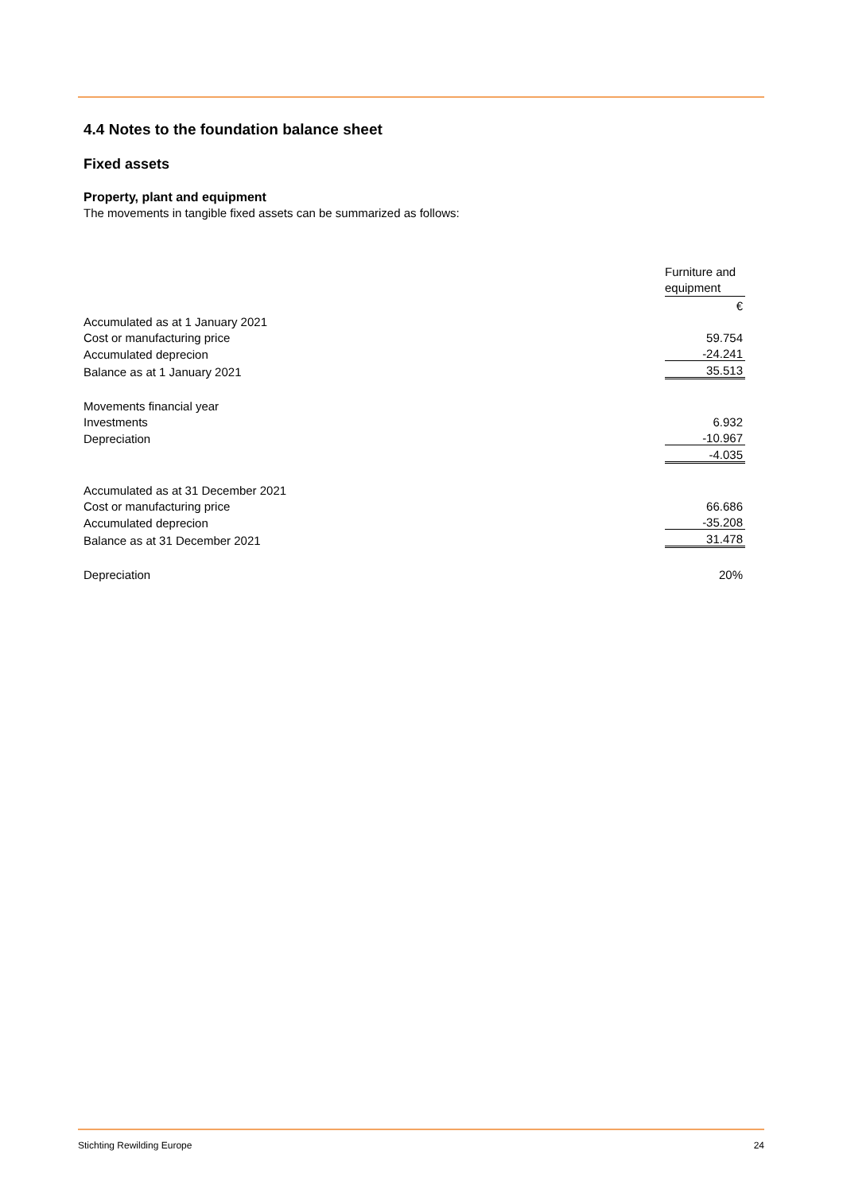4.4 Notes to the foundation balance sheet
Fixed assets
Property, plant and equipment
The movements in tangible fixed assets can be summarized as follows:
| | Furniture and equipment |
| | € |
| Accumulated as at 1 January 2021 | |
| Cost or manufacturing price | 59.754 |
| Accumulated deprecion | -24.241 |
| Balance as at 1 January 2021 | 35.513 |
| Movements financial year | |
| Investments | 6.932 |
| Depreciation | -10.967 |
| | -4.035 |
| Accumulated as at 31 December 2021 | |
| Cost or manufacturing price | 66.686 |
| Accumulated deprecion | -35.208 |
| Balance as at 31 December 2021 | 31.478 |
| Depreciation | 20% |
Stichting Rewilding Europe 24